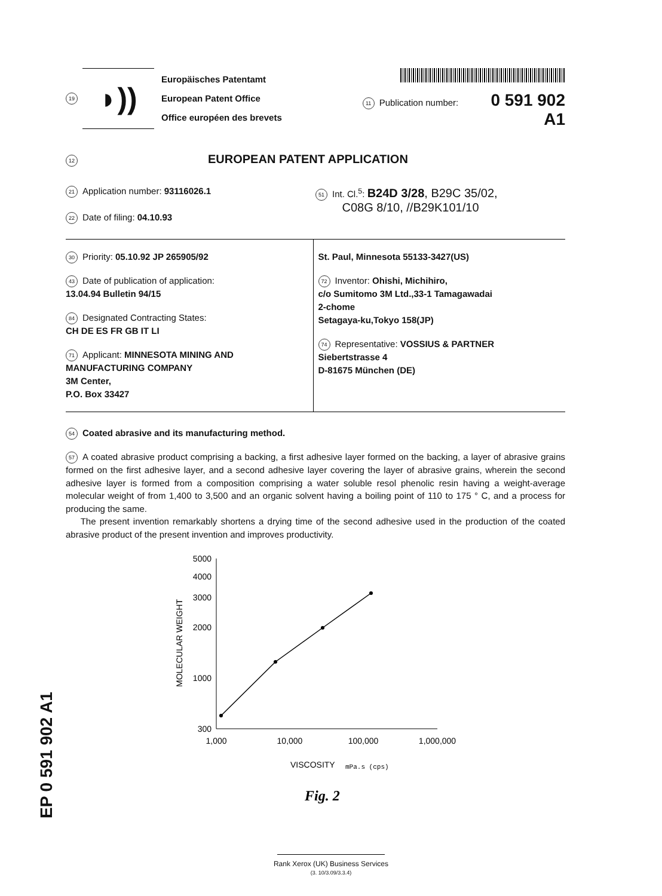19
◗))
Europäisches Patentamt
European Patent Office
Office européen des brevets
11 Publication number: 0 591 902 A1
12 EUROPEAN PATENT APPLICATION
21 Application number: 93116026.1
22 Date of filing: 04.10.93
51 Int. Cl.<sup>5</sup>: B24D 3/28, B29C 35/02,
C08G 8/10, //B29K101/10
30 Priority: 05.10.92 JP 265905/92
43 Date of publication of application:
13.04.94 Bulletin 94/15
84 Designated Contracting States:
CH DE ES FR GB IT LI
71 Applicant: MINNESOTA MINING AND MANUFACTURING COMPANY
3M Center,
P.O. Box 33427
St. Paul, Minnesota 55133-3427(US)
72 Inventor: Ohishi, Michihiro,
c/o Sumitomo 3M Ltd.,33-1 Tamagawadai
2-chome
Setagaya-ku,Tokyo 158(JP)
74 Representative: VOSSIUS & PARTNER
Siebertstrasse 4
D-81675 München (DE)
54 Coated abrasive and its manufacturing method.
57 A coated abrasive product comprising a backing, a first adhesive layer formed on the backing, a layer of abrasive grains formed on the first adhesive layer, and a second adhesive layer covering the layer of abrasive grains, wherein the second adhesive layer is formed from a composition comprising a water soluble resol phenolic resin having a weight-average molecular weight of from 1,400 to 3,500 and an organic solvent having a boiling point of 110 to 175 ° C, and a process for producing the same.
The present invention remarkably shortens a drying time of the second adhesive used in the production of the coated abrasive product of the present invention and improves productivity.
5000
4000
3000
2000
1000
300
MOLECULAR WEIGHT
1,000
10,000
100,000
1,000,000
VISCOSITY
mPa.s (cps)
Fig. 2
EP 0 591 902 A1
Rank Xerox (UK) Business Services
(3. 10/3.09/3.3.4)